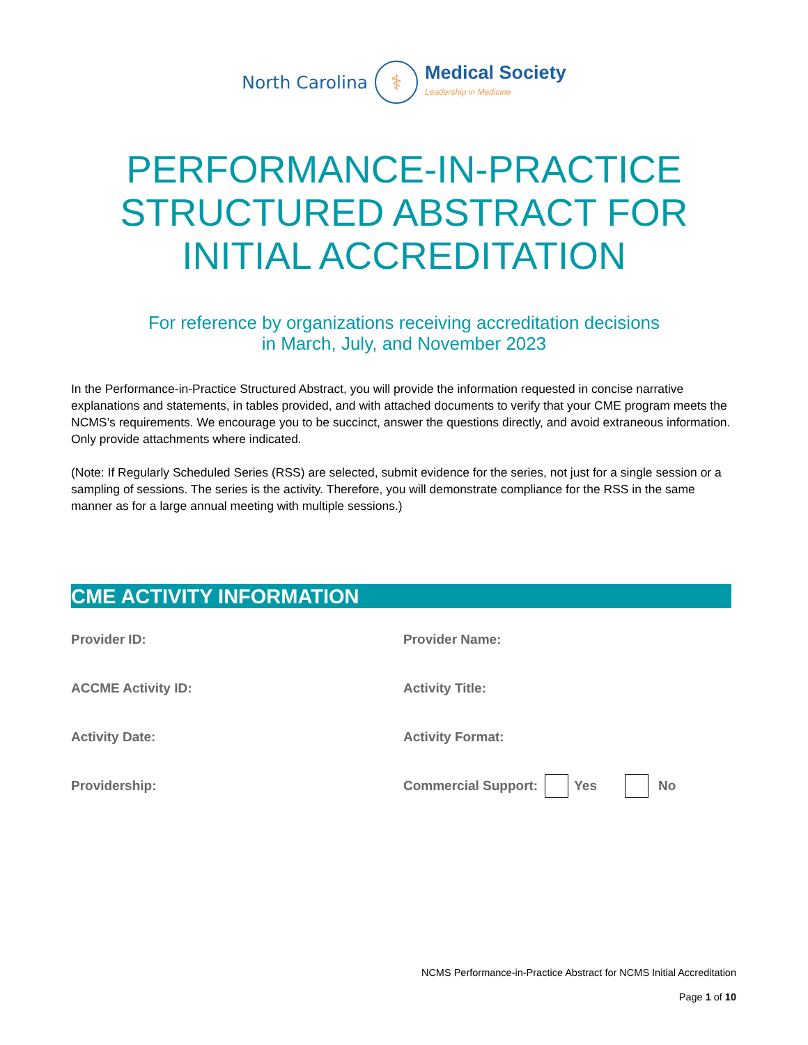North Carolina ⚕ Medical Society
Leadership in Medicine
PERFORMANCE-IN-PRACTICE STRUCTURED ABSTRACT FOR INITIAL ACCREDITATION
For reference by organizations receiving accreditation decisions
in March, July, and November 2023
In the Performance-in-Practice Structured Abstract, you will provide the information requested in concise narrative explanations and statements, in tables provided, and with attached documents to verify that your CME program meets the NCMS’s requirements. We encourage you to be succinct, answer the questions directly, and avoid extraneous information. Only provide attachments where indicated.
(Note: If Regularly Scheduled Series (RSS) are selected, submit evidence for the series, not just for a single session or a sampling of sessions. The series is the activity. Therefore, you will demonstrate compliance for the RSS in the same manner as for a large annual meeting with multiple sessions.)
CME ACTIVITY INFORMATION
Provider ID:
Provider Name:
ACCME Activity ID:
Activity Title:
Activity Date:
Activity Format:
Providership:
Commercial Support: Yes No
NCMS Performance-in-Practice Abstract for NCMS Initial Accreditation
Page 1 of 10